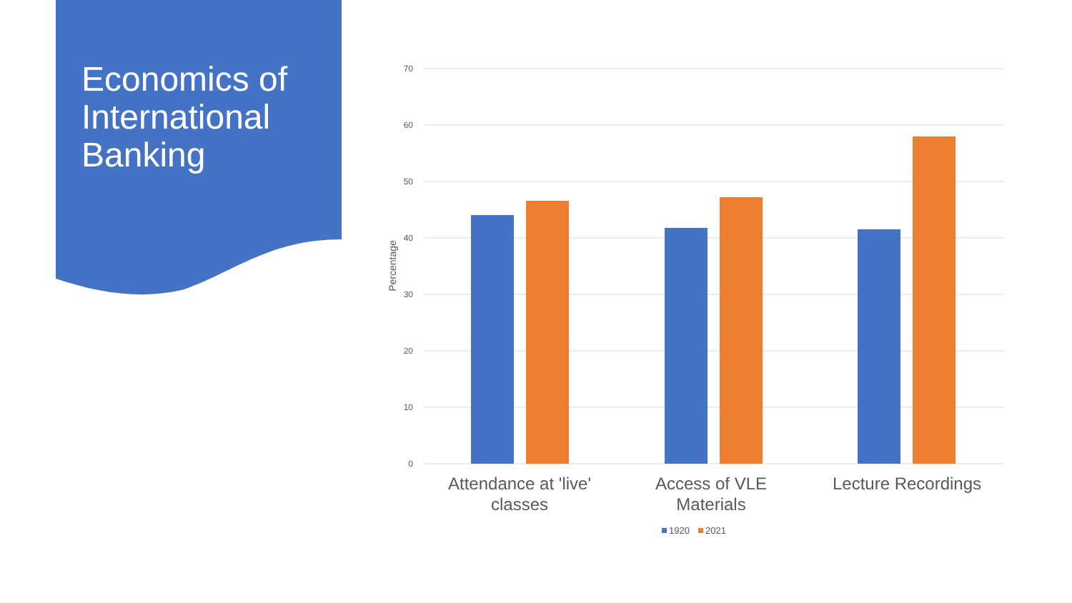Economics of
International
Banking
70
60
50
40
30
20
10
0
Percentage
Attendance at 'live'
classes
Access of VLE
Materials
Lecture Recordings
1920
2021